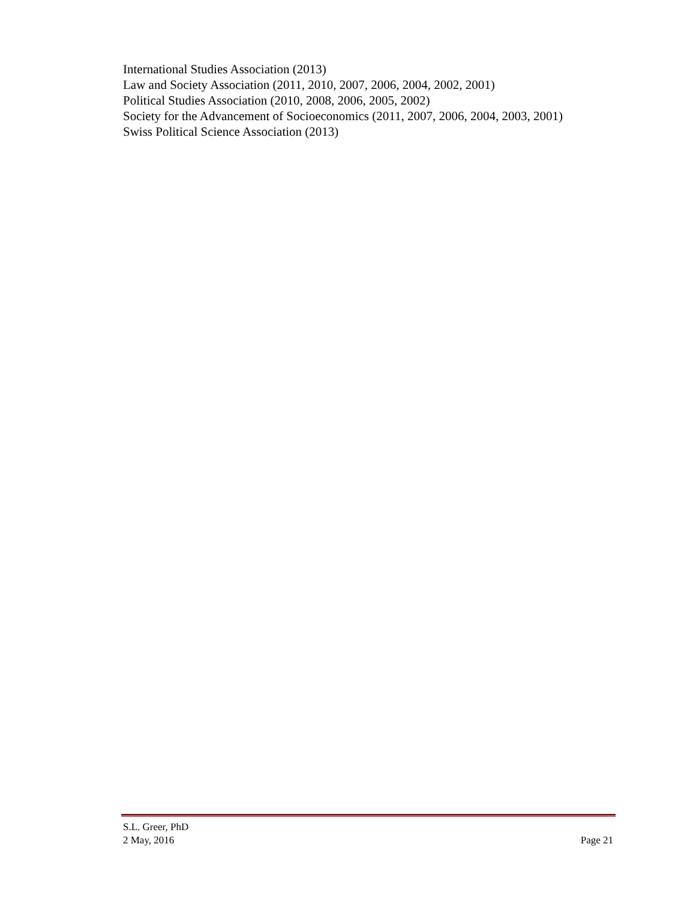International Studies Association (2013)
Law and Society Association (2011, 2010, 2007, 2006, 2004, 2002, 2001)
Political Studies Association (2010, 2008, 2006, 2005, 2002)
Society for the Advancement of Socioeconomics (2011, 2007, 2006, 2004, 2003, 2001)
Swiss Political Science Association (2013)
S.L. Greer, PhD
2 May, 2016 Page 21